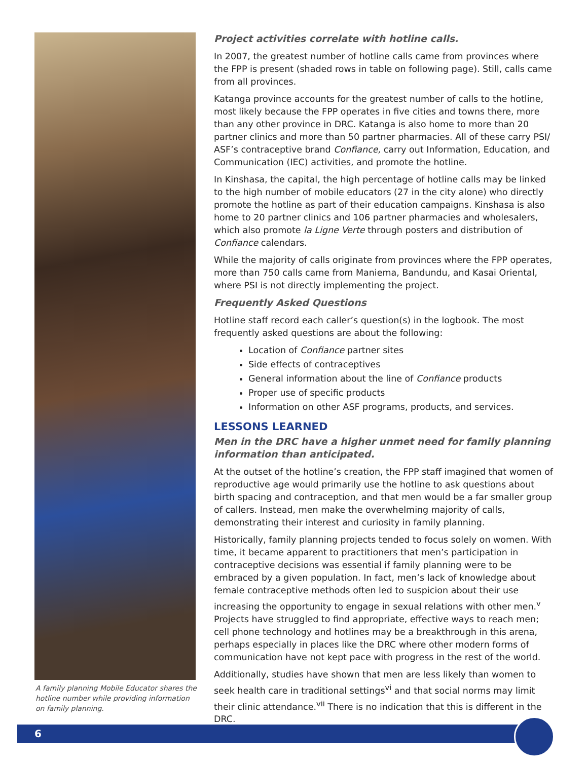A family planning Mobile Educator shares the hotline number while providing information on family planning.
Project activities correlate with hotline calls.
In 2007, the greatest number of hotline calls came from provinces where the FPP is present (shaded rows in table on following page). Still, calls came from all provinces.
Katanga province accounts for the greatest number of calls to the hotline, most likely because the FPP operates in five cities and towns there, more than any other province in DRC. Katanga is also home to more than 20 partner clinics and more than 50 partner pharmacies. All of these carry PSI/ ASF’s contraceptive brand Confiance, carry out Information, Education, and Communication (IEC) activities, and promote the hotline.
In Kinshasa, the capital, the high percentage of hotline calls may be linked to the high number of mobile educators (27 in the city alone) who directly promote the hotline as part of their education campaigns. Kinshasa is also home to 20 partner clinics and 106 partner pharmacies and wholesalers, which also promote la Ligne Verte through posters and distribution of Confiance calendars.
While the majority of calls originate from provinces where the FPP operates, more than 750 calls came from Maniema, Bandundu, and Kasai Oriental, where PSI is not directly implementing the project.
Frequently Asked Questions
Hotline staff record each caller’s question(s) in the logbook. The most frequently asked questions are about the following:
Location of Confiance partner sites
Side effects of contraceptives
General information about the line of Confiance products
Proper use of specific products
Information on other ASF programs, products, and services.
LESSONS LEARNED
Men in the DRC have a higher unmet need for family planning information than anticipated.
At the outset of the hotline’s creation, the FPP staff imagined that women of reproductive age would primarily use the hotline to ask questions about birth spacing and contraception, and that men would be a far smaller group of callers. Instead, men make the overwhelming majority of calls, demonstrating their interest and curiosity in family planning.
Historically, family planning projects tended to focus solely on women. With time, it became apparent to practitioners that men’s participation in contraceptive decisions was essential if family planning were to be embraced by a given population. In fact, men’s lack of knowledge about female contraceptive methods often led to suspicion about their use increasing the opportunity to engage in sexual relations with other men.<sup>v</sup> Projects have struggled to find appropriate, effective ways to reach men; cell phone technology and hotlines may be a breakthrough in this arena, perhaps especially in places like the DRC where other modern forms of communication have not kept pace with progress in the rest of the world.
Additionally, studies have shown that men are less likely than women to seek health care in traditional settings<sup>vi</sup> and that social norms may limit their clinic attendance.<sup>vii</sup> There is no indication that this is different in the DRC.
6